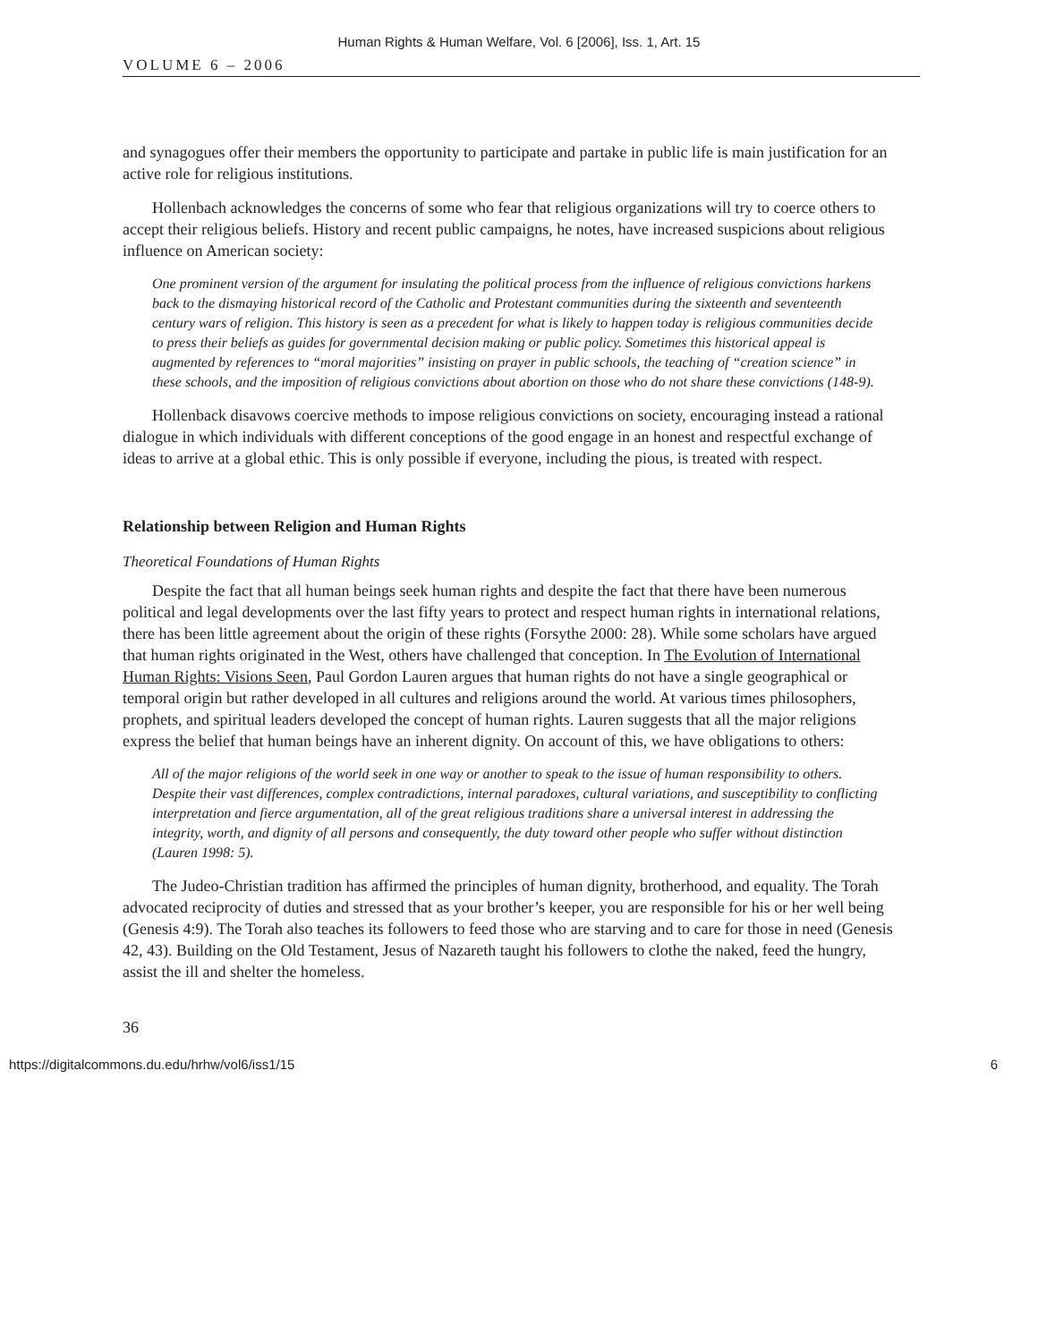Human Rights & Human Welfare, Vol. 6 [2006], Iss. 1, Art. 15
VOLUME 6 – 2006
and synagogues offer their members the opportunity to participate and partake in public life is main justification for an active role for religious institutions.
Hollenbach acknowledges the concerns of some who fear that religious organizations will try to coerce others to accept their religious beliefs. History and recent public campaigns, he notes, have increased suspicions about religious influence on American society:
One prominent version of the argument for insulating the political process from the influence of religious convictions harkens back to the dismaying historical record of the Catholic and Protestant communities during the sixteenth and seventeenth century wars of religion. This history is seen as a precedent for what is likely to happen today is religious communities decide to press their beliefs as guides for governmental decision making or public policy. Sometimes this historical appeal is augmented by references to “moral majorities” insisting on prayer in public schools, the teaching of “creation science” in these schools, and the imposition of religious convictions about abortion on those who do not share these convictions (148-9).
Hollenback disavows coercive methods to impose religious convictions on society, encouraging instead a rational dialogue in which individuals with different conceptions of the good engage in an honest and respectful exchange of ideas to arrive at a global ethic. This is only possible if everyone, including the pious, is treated with respect.
Relationship between Religion and Human Rights
Theoretical Foundations of Human Rights
Despite the fact that all human beings seek human rights and despite the fact that there have been numerous political and legal developments over the last fifty years to protect and respect human rights in international relations, there has been little agreement about the origin of these rights (Forsythe 2000: 28). While some scholars have argued that human rights originated in the West, others have challenged that conception. In The Evolution of International Human Rights: Visions Seen, Paul Gordon Lauren argues that human rights do not have a single geographical or temporal origin but rather developed in all cultures and religions around the world. At various times philosophers, prophets, and spiritual leaders developed the concept of human rights. Lauren suggests that all the major religions express the belief that human beings have an inherent dignity. On account of this, we have obligations to others:
All of the major religions of the world seek in one way or another to speak to the issue of human responsibility to others. Despite their vast differences, complex contradictions, internal paradoxes, cultural variations, and susceptibility to conflicting interpretation and fierce argumentation, all of the great religious traditions share a universal interest in addressing the integrity, worth, and dignity of all persons and consequently, the duty toward other people who suffer without distinction (Lauren 1998: 5).
The Judeo-Christian tradition has affirmed the principles of human dignity, brotherhood, and equality. The Torah advocated reciprocity of duties and stressed that as your brother’s keeper, you are responsible for his or her well being (Genesis 4:9). The Torah also teaches its followers to feed those who are starving and to care for those in need (Genesis 42, 43). Building on the Old Testament, Jesus of Nazareth taught his followers to clothe the naked, feed the hungry, assist the ill and shelter the homeless.
36
https://digitalcommons.du.edu/hrhw/vol6/iss1/15 6